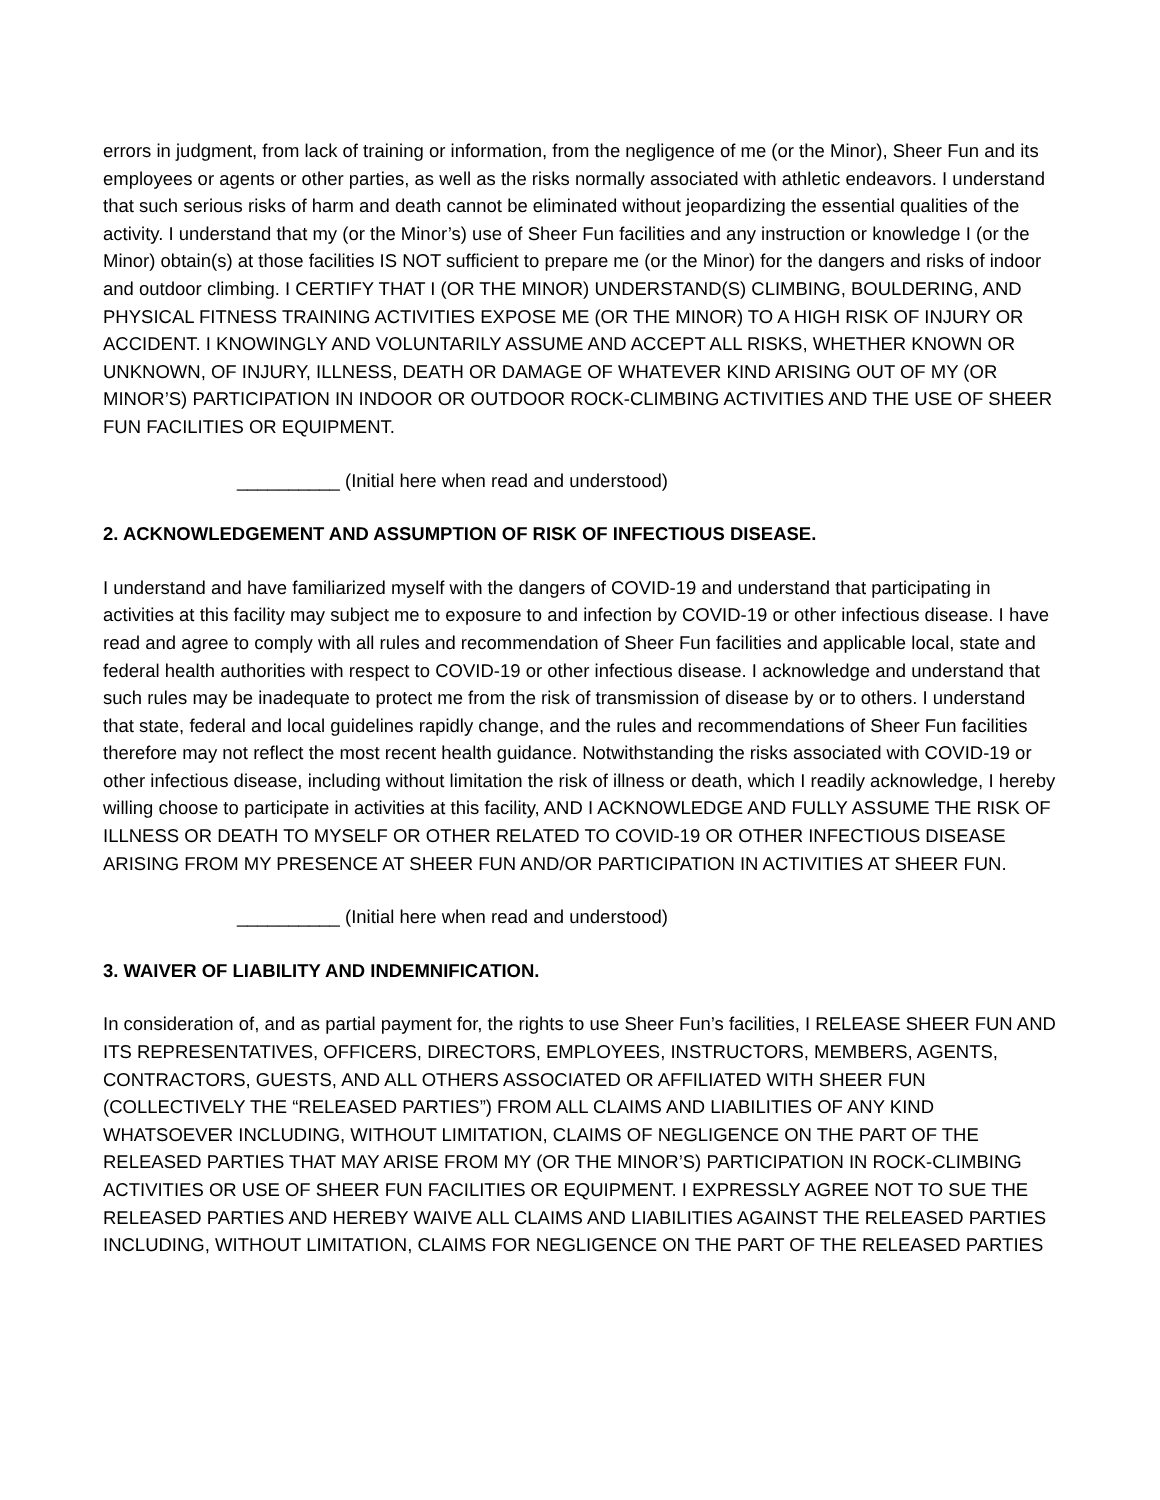errors in judgment, from lack of training or information, from the negligence of me (or the Minor), Sheer Fun and its employees or agents or other parties, as well as the risks normally associated with athletic endeavors. I understand that such serious risks of harm and death cannot be eliminated without jeopardizing the essential qualities of the activity. I understand that my (or the Minor’s) use of Sheer Fun facilities and any instruction or knowledge I (or the Minor) obtain(s) at those facilities IS NOT sufficient to prepare me (or the Minor) for the dangers and risks of indoor and outdoor climbing. I CERTIFY THAT I (OR THE MINOR) UNDERSTAND(S) CLIMBING, BOULDERING, AND PHYSICAL FITNESS TRAINING ACTIVITIES EXPOSE ME (OR THE MINOR) TO A HIGH RISK OF INJURY OR ACCIDENT. I KNOWINGLY AND VOLUNTARILY ASSUME AND ACCEPT ALL RISKS, WHETHER KNOWN OR UNKNOWN, OF INJURY, ILLNESS, DEATH OR DAMAGE OF WHATEVER KIND ARISING OUT OF MY (OR MINOR’S) PARTICIPATION IN INDOOR OR OUTDOOR ROCK-CLIMBING ACTIVITIES AND THE USE OF SHEER FUN FACILITIES OR EQUIPMENT.
__________ (Initial here when read and understood)
2. ACKNOWLEDGEMENT AND ASSUMPTION OF RISK OF INFECTIOUS DISEASE.
I understand and have familiarized myself with the dangers of COVID-19 and understand that participating in activities at this facility may subject me to exposure to and infection by COVID-19 or other infectious disease. I have read and agree to comply with all rules and recommendation of Sheer Fun facilities and applicable local, state and federal health authorities with respect to COVID-19 or other infectious disease. I acknowledge and understand that such rules may be inadequate to protect me from the risk of transmission of disease by or to others. I understand that state, federal and local guidelines rapidly change, and the rules and recommendations of Sheer Fun facilities therefore may not reflect the most recent health guidance. Notwithstanding the risks associated with COVID-19 or other infectious disease, including without limitation the risk of illness or death, which I readily acknowledge, I hereby willing choose to participate in activities at this facility, AND I ACKNOWLEDGE AND FULLY ASSUME THE RISK OF ILLNESS OR DEATH TO MYSELF OR OTHER RELATED TO COVID-19 OR OTHER INFECTIOUS DISEASE ARISING FROM MY PRESENCE AT SHEER FUN AND/OR PARTICIPATION IN ACTIVITIES AT SHEER FUN.
__________ (Initial here when read and understood)
3. WAIVER OF LIABILITY AND INDEMNIFICATION.
In consideration of, and as partial payment for, the rights to use Sheer Fun’s facilities, I RELEASE SHEER FUN AND ITS REPRESENTATIVES, OFFICERS, DIRECTORS, EMPLOYEES, INSTRUCTORS, MEMBERS, AGENTS, CONTRACTORS, GUESTS, AND ALL OTHERS ASSOCIATED OR AFFILIATED WITH SHEER FUN (COLLECTIVELY THE “RELEASED PARTIES”) FROM ALL CLAIMS AND LIABILITIES OF ANY KIND WHATSOEVER INCLUDING, WITHOUT LIMITATION, CLAIMS OF NEGLIGENCE ON THE PART OF THE RELEASED PARTIES THAT MAY ARISE FROM MY (OR THE MINOR’S) PARTICIPATION IN ROCK-CLIMBING ACTIVITIES OR USE OF SHEER FUN FACILITIES OR EQUIPMENT. I EXPRESSLY AGREE NOT TO SUE THE RELEASED PARTIES AND HEREBY WAIVE ALL CLAIMS AND LIABILITIES AGAINST THE RELEASED PARTIES INCLUDING, WITHOUT LIMITATION, CLAIMS FOR NEGLIGENCE ON THE PART OF THE RELEASED PARTIES